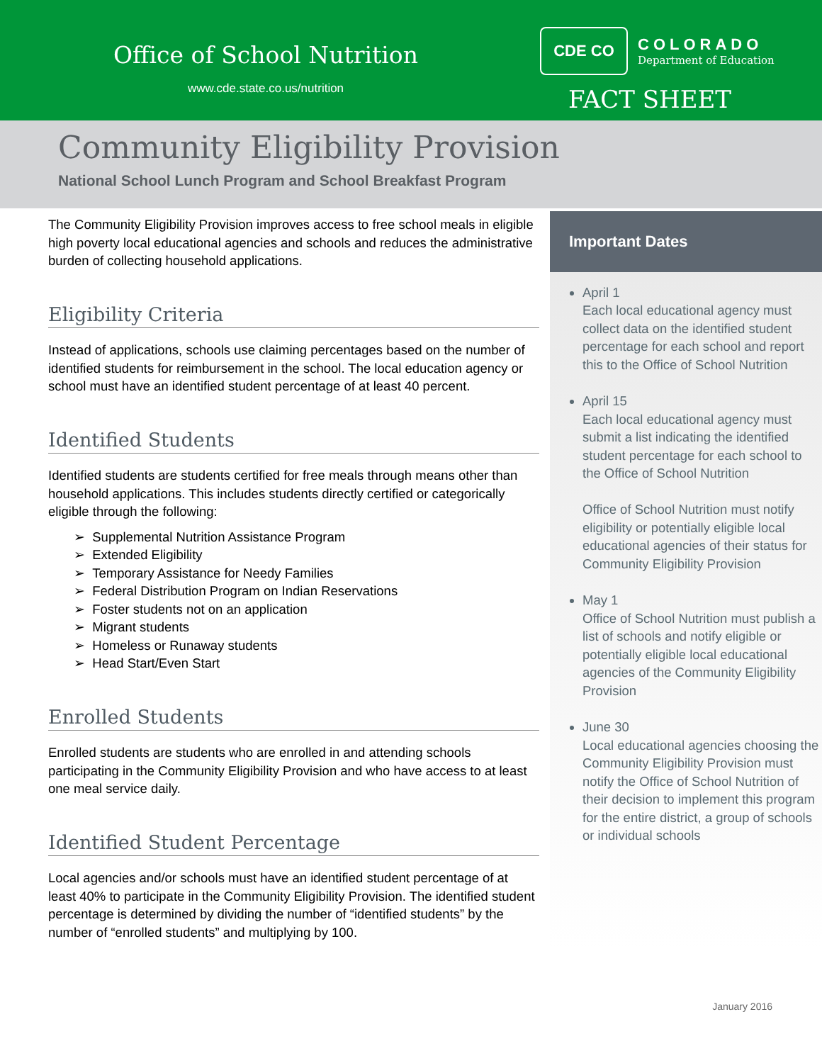Office of School Nutrition
www.cde.state.co.us/nutrition
CDE CO
COLORADO
Department of Education
FACT SHEET
Community Eligibility Provision
National School Lunch Program and School Breakfast Program
The Community Eligibility Provision improves access to free school meals in eligible high poverty local educational agencies and schools and reduces the administrative burden of collecting household applications.
Eligibility Criteria
Instead of applications, schools use claiming percentages based on the number of identified students for reimbursement in the school. The local education agency or school must have an identified student percentage of at least 40 percent.
Identified Students
Identified students are students certified for free meals through means other than household applications. This includes students directly certified or categorically eligible through the following:
➢ Supplemental Nutrition Assistance Program
➢ Extended Eligibility
➢ Temporary Assistance for Needy Families
➢ Federal Distribution Program on Indian Reservations
➢ Foster students not on an application
➢ Migrant students
➢ Homeless or Runaway students
➢ Head Start/Even Start
Enrolled Students
Enrolled students are students who are enrolled in and attending schools participating in the Community Eligibility Provision and who have access to at least one meal service daily.
Identified Student Percentage
Local agencies and/or schools must have an identified student percentage of at least 40% to participate in the Community Eligibility Provision. The identified student percentage is determined by dividing the number of “identified students” by the number of “enrolled students” and multiplying by 100.
Important Dates
April 1
Each local educational agency must collect data on the identified student percentage for each school and report this to the Office of School Nutrition
April 15
Each local educational agency must submit a list indicating the identified student percentage for each school to the Office of School Nutrition
Office of School Nutrition must notify eligibility or potentially eligible local educational agencies of their status for Community Eligibility Provision
May 1
Office of School Nutrition must publish a list of schools and notify eligible or potentially eligible local educational agencies of the Community Eligibility Provision
June 30
Local educational agencies choosing the Community Eligibility Provision must notify the Office of School Nutrition of their decision to implement this program for the entire district, a group of schools or individual schools
January 2016